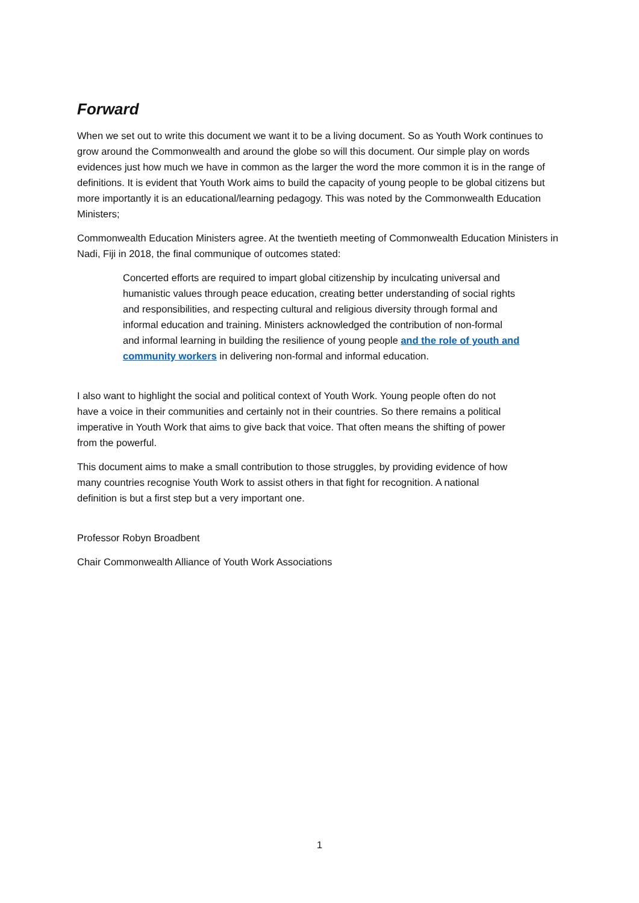Forward
When we set out to write this document we want it to be a living document. So as Youth Work continues to grow around the Commonwealth and around the globe so will this document. Our simple play on words evidences just how much we have in common as the larger the word the more common it is in the range of definitions. It is evident that Youth Work aims to build the capacity of young people to be global citizens but more importantly it is an educational/learning pedagogy. This was noted by the Commonwealth Education Ministers;
Commonwealth Education Ministers agree. At the twentieth meeting of Commonwealth Education Ministers in Nadi, Fiji in 2018, the final communique of outcomes stated:
Concerted efforts are required to impart global citizenship by inculcating universal and humanistic values through peace education, creating better understanding of social rights and responsibilities, and respecting cultural and religious diversity through formal and informal education and training. Ministers acknowledged the contribution of non-formal and informal learning in building the resilience of young people and the role of youth and community workers in delivering non-formal and informal education.
I also want to highlight the social and political context of Youth Work. Young people often do not have a voice in their communities and certainly not in their countries. So there remains a political imperative in Youth Work that aims to give back that voice. That often means the shifting of power from the powerful.
This document aims to make a small contribution to those struggles, by providing evidence of how many countries recognise Youth Work to assist others in that fight for recognition. A national definition is but a first step but a very important one.
Professor Robyn Broadbent
Chair Commonwealth Alliance of Youth Work Associations
1